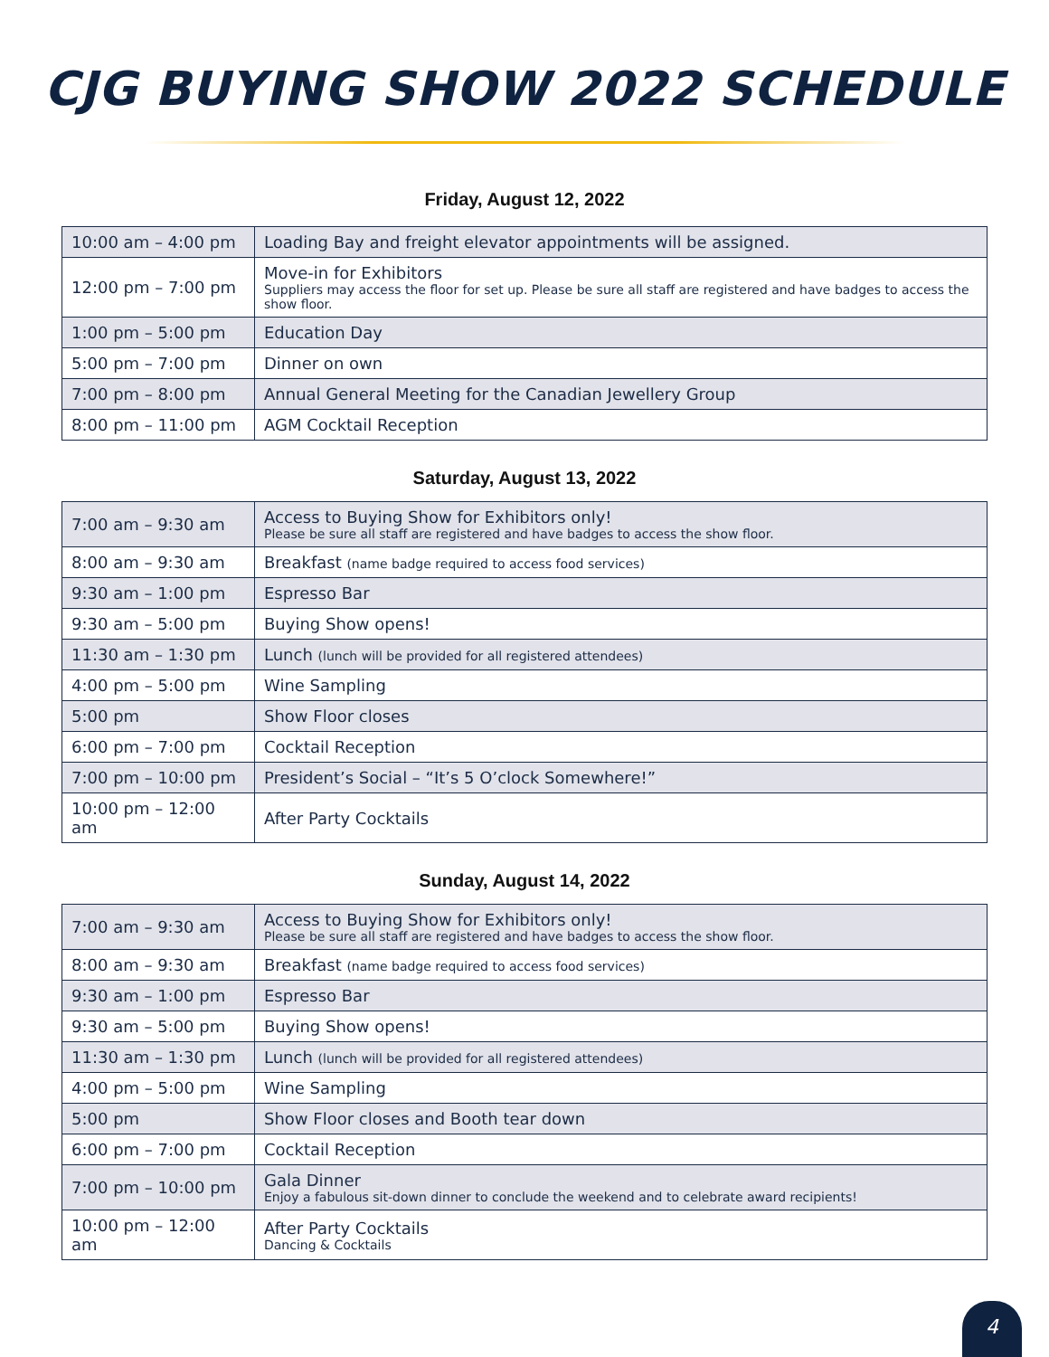CJG BUYING SHOW 2022 SCHEDULE
Friday, August 12, 2022
| 10:00 am – 4:00 pm | Loading Bay and freight elevator appointments will be assigned. |
| 12:00 pm – 7:00 pm | Move-in for Exhibitors Suppliers may access the floor for set up. Please be sure all staff are registered and have badges to access the show floor. |
| 1:00 pm – 5:00 pm | Education Day |
| 5:00 pm – 7:00 pm | Dinner on own |
| 7:00 pm – 8:00 pm | Annual General Meeting for the Canadian Jewellery Group |
| 8:00 pm – 11:00 pm | AGM Cocktail Reception |
Saturday, August 13, 2022
| 7:00 am – 9:30 am | Access to Buying Show for Exhibitors only! Please be sure all staff are registered and have badges to access the show floor. |
| 8:00 am – 9:30 am | Breakfast (name badge required to access food services) |
| 9:30 am – 1:00 pm | Espresso Bar |
| 9:30 am – 5:00 pm | Buying Show opens! |
| 11:30 am – 1:30 pm | Lunch (lunch will be provided for all registered attendees) |
| 4:00 pm – 5:00 pm | Wine Sampling |
| 5:00 pm | Show Floor closes |
| 6:00 pm – 7:00 pm | Cocktail Reception |
| 7:00 pm – 10:00 pm | President’s Social – “It’s 5 O’clock Somewhere!” |
| 10:00 pm – 12:00 am | After Party Cocktails |
Sunday, August 14, 2022
| 7:00 am – 9:30 am | Access to Buying Show for Exhibitors only! Please be sure all staff are registered and have badges to access the show floor. |
| 8:00 am – 9:30 am | Breakfast (name badge required to access food services) |
| 9:30 am – 1:00 pm | Espresso Bar |
| 9:30 am – 5:00 pm | Buying Show opens! |
| 11:30 am – 1:30 pm | Lunch (lunch will be provided for all registered attendees) |
| 4:00 pm – 5:00 pm | Wine Sampling |
| 5:00 pm | Show Floor closes and Booth tear down |
| 6:00 pm – 7:00 pm | Cocktail Reception |
| 7:00 pm – 10:00 pm | Gala Dinner Enjoy a fabulous sit-down dinner to conclude the weekend and to celebrate award recipients! |
| 10:00 pm – 12:00 am | After Party Cocktails Dancing & Cocktails |
4